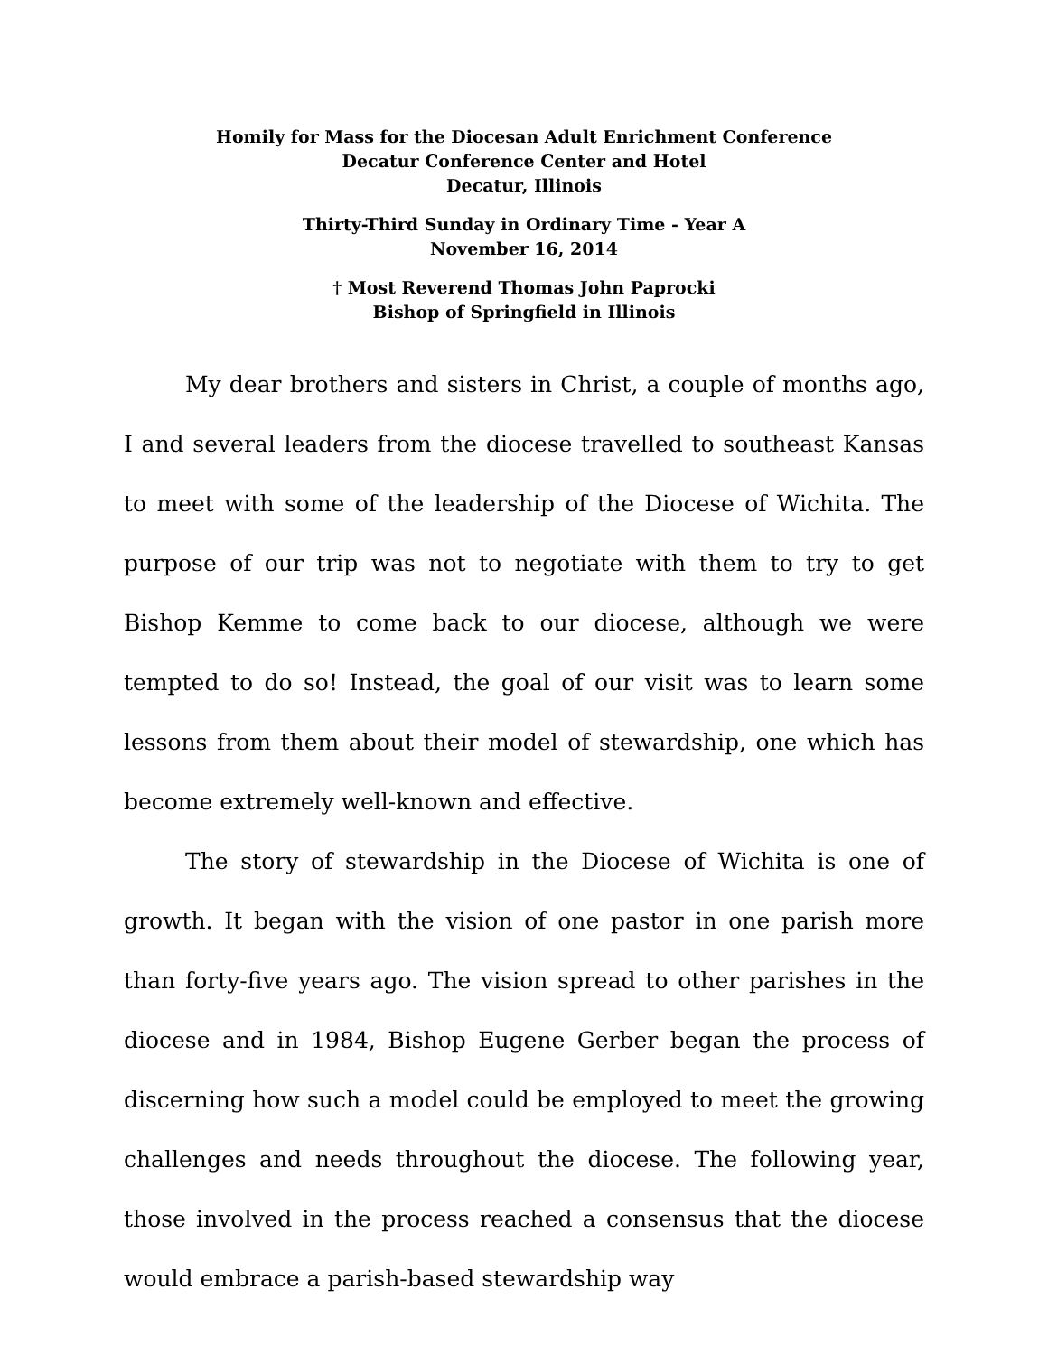Homily for Mass for the Diocesan Adult Enrichment Conference
Decatur Conference Center and Hotel
Decatur, Illinois
Thirty-Third Sunday in Ordinary Time - Year A
November 16, 2014
† Most Reverend Thomas John Paprocki
Bishop of Springfield in Illinois
My dear brothers and sisters in Christ, a couple of months ago, I and several leaders from the diocese travelled to southeast Kansas to meet with some of the leadership of the Diocese of Wichita. The purpose of our trip was not to negotiate with them to try to get Bishop Kemme to come back to our diocese, although we were tempted to do so! Instead, the goal of our visit was to learn some lessons from them about their model of stewardship, one which has become extremely well-known and effective.
The story of stewardship in the Diocese of Wichita is one of growth. It began with the vision of one pastor in one parish more than forty-five years ago. The vision spread to other parishes in the diocese and in 1984, Bishop Eugene Gerber began the process of discerning how such a model could be employed to meet the growing challenges and needs throughout the diocese. The following year, those involved in the process reached a consensus that the diocese would embrace a parish-based stewardship way